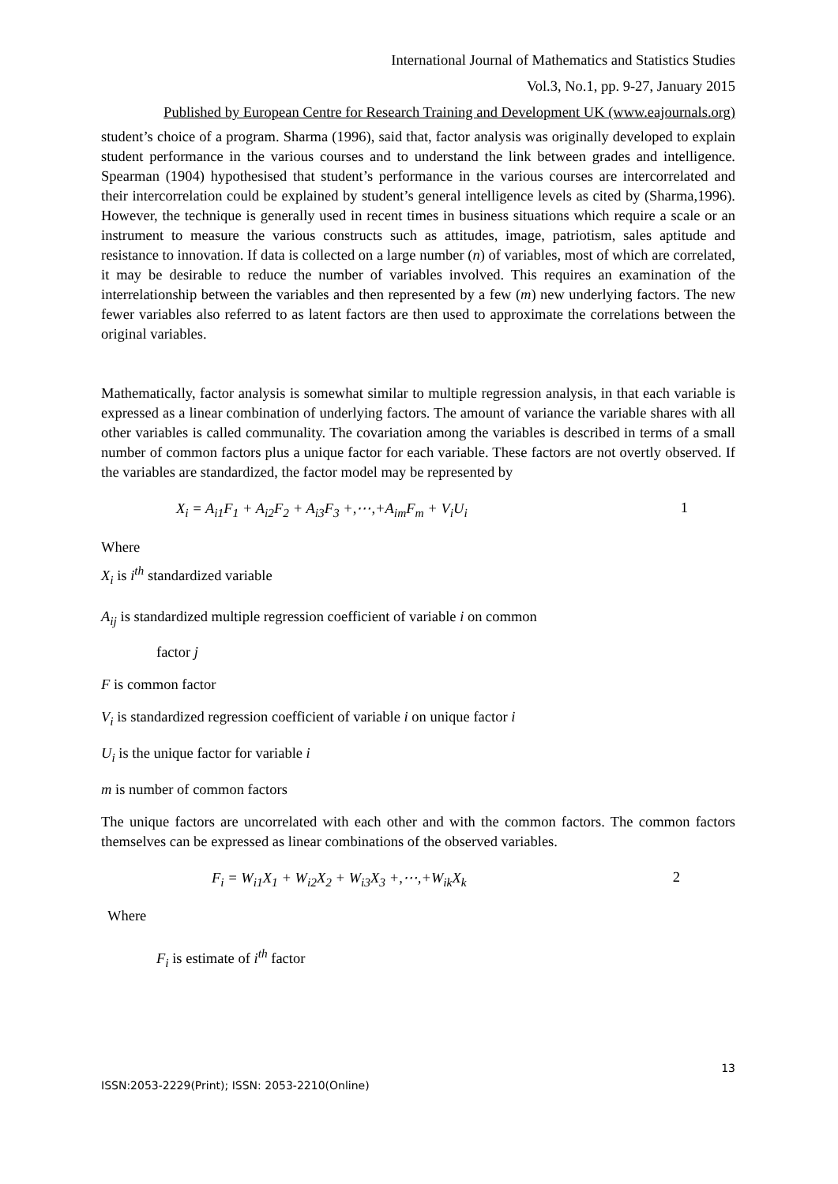International Journal of Mathematics and Statistics Studies
Vol.3, No.1, pp. 9-27, January 2015
Published by European Centre for Research Training and Development UK (www.eajournals.org)
student’s choice of a program. Sharma (1996), said that, factor analysis was originally developed to explain student performance in the various courses and to understand the link between grades and intelligence. Spearman (1904) hypothesised that student’s performance in the various courses are intercorrelated and their intercorrelation could be explained by student’s general intelligence levels as cited by (Sharma,1996). However, the technique is generally used in recent times in business situations which require a scale or an instrument to measure the various constructs such as attitudes, image, patriotism, sales aptitude and resistance to innovation. If data is collected on a large number (n) of variables, most of which are correlated, it may be desirable to reduce the number of variables involved. This requires an examination of the interrelationship between the variables and then represented by a few (m) new underlying factors. The new fewer variables also referred to as latent factors are then used to approximate the correlations between the original variables.
Mathematically, factor analysis is somewhat similar to multiple regression analysis, in that each variable is expressed as a linear combination of underlying factors. The amount of variance the variable shares with all other variables is called communality. The covariation among the variables is described in terms of a small number of common factors plus a unique factor for each variable. These factors are not overtly observed. If the variables are standardized, the factor model may be represented by
X<sub>i</sub> = A<sub>i1</sub>F<sub>1</sub> + A<sub>i2</sub>F<sub>2</sub> + A<sub>i3</sub>F<sub>3</sub> +,⋯,+A<sub>im</sub>F<sub>m</sub> + V<sub>i</sub>U<sub>i</sub> 1
Where
X<sub>i</sub> is i<sup>th</sup> standardized variable
A<sub>ij</sub> is standardized multiple regression coefficient of variable i on common
factor j
F is common factor
V<sub>i</sub> is standardized regression coefficient of variable i on unique factor i
U<sub>i</sub> is the unique factor for variable i
m is number of common factors
The unique factors are uncorrelated with each other and with the common factors. The common factors themselves can be expressed as linear combinations of the observed variables.
F<sub>i</sub> = W<sub>i1</sub>X<sub>1</sub> + W<sub>i2</sub>X<sub>2</sub> + W<sub>i3</sub>X<sub>3</sub> +,⋯,+W<sub>ik</sub>X<sub>k</sub> 2
Where
F<sub>i</sub> is estimate of i<sup>th</sup> factor
13
ISSN:2053-2229(Print); ISSN: 2053-2210(Online)